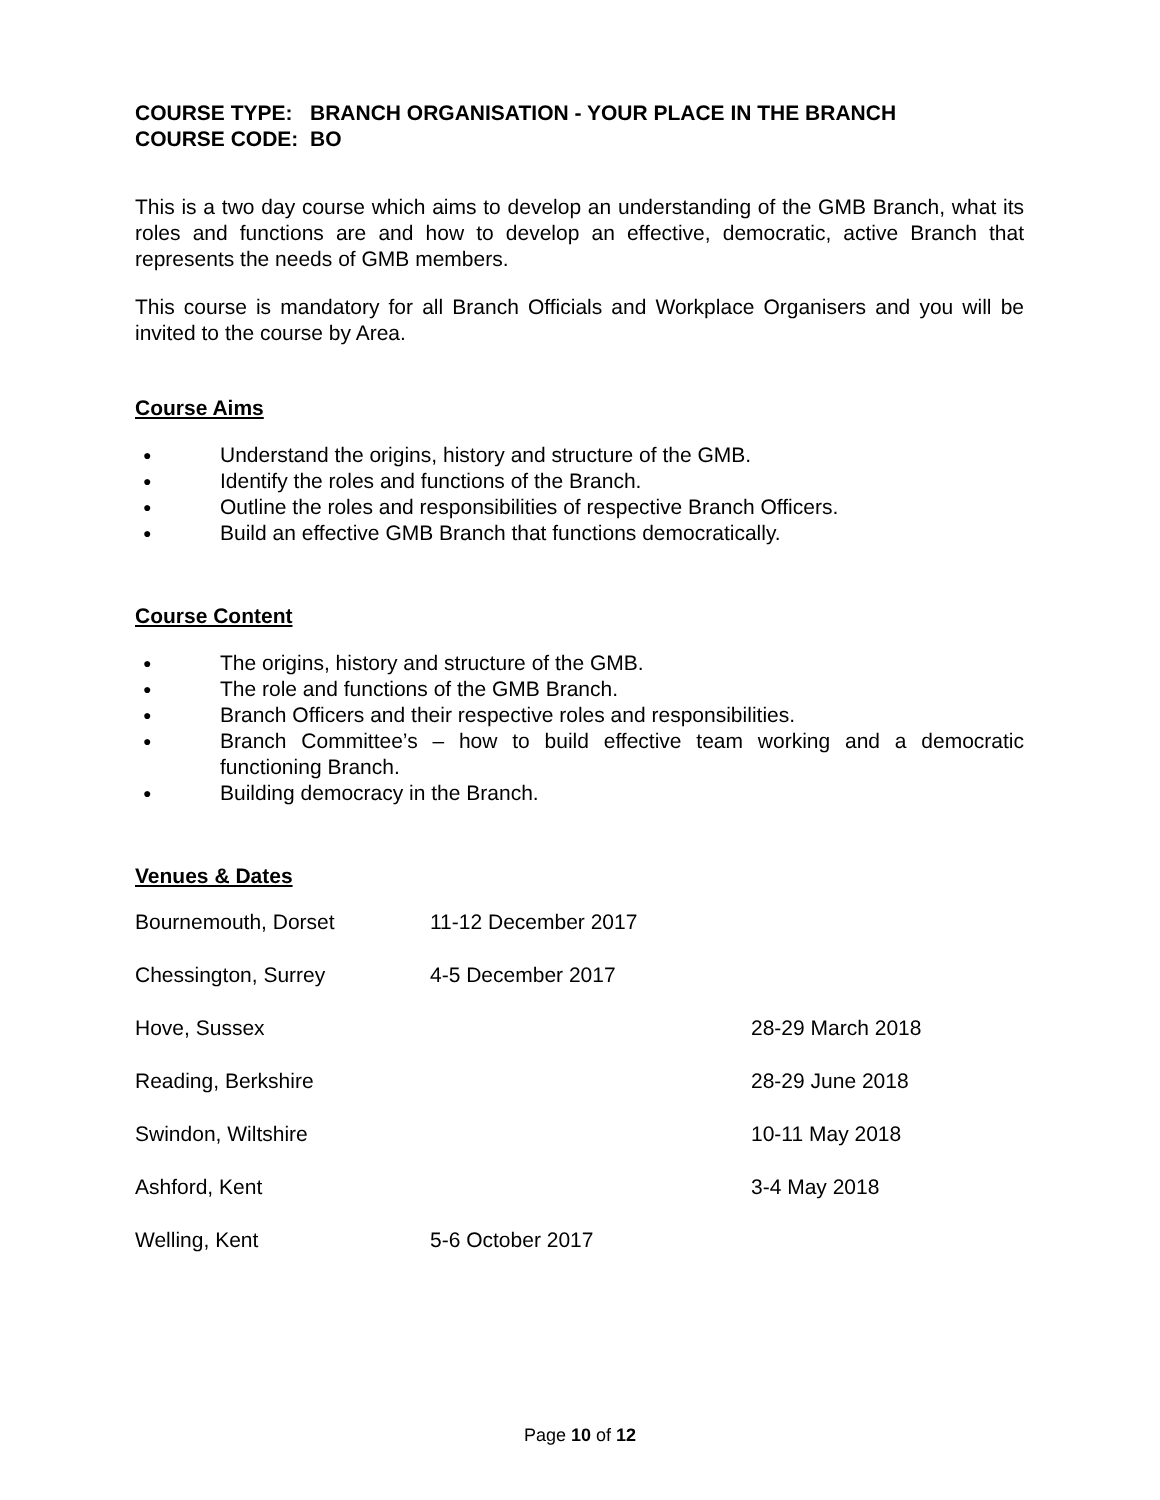COURSE TYPE: BRANCH ORGANISATION - YOUR PLACE IN THE BRANCH
COURSE CODE: BO
This is a two day course which aims to develop an understanding of the GMB Branch, what its roles and functions are and how to develop an effective, democratic, active Branch that represents the needs of GMB members.
This course is mandatory for all Branch Officials and Workplace Organisers and you will be invited to the course by Area.
Course Aims
● Understand the origins, history and structure of the GMB.
● Identify the roles and functions of the Branch.
● Outline the roles and responsibilities of respective Branch Officers.
● Build an effective GMB Branch that functions democratically.
Course Content
● The origins, history and structure of the GMB.
● The role and functions of the GMB Branch.
● Branch Officers and their respective roles and responsibilities.
● Branch Committee’s – how to build effective team working and a democratic functioning Branch.
● Building democracy in the Branch.
Venues & Dates
| Bournemouth, Dorset | 11-12 December 2017 | |
| Chessington, Surrey | 4-5 December 2017 | |
| Hove, Sussex | | 28-29 March 2018 |
| Reading, Berkshire | | 28-29 June 2018 |
| Swindon, Wiltshire | | 10-11 May 2018 |
| Ashford, Kent | | 3-4 May 2018 |
| Welling, Kent | 5-6 October 2017 | |
Page 10 of 12